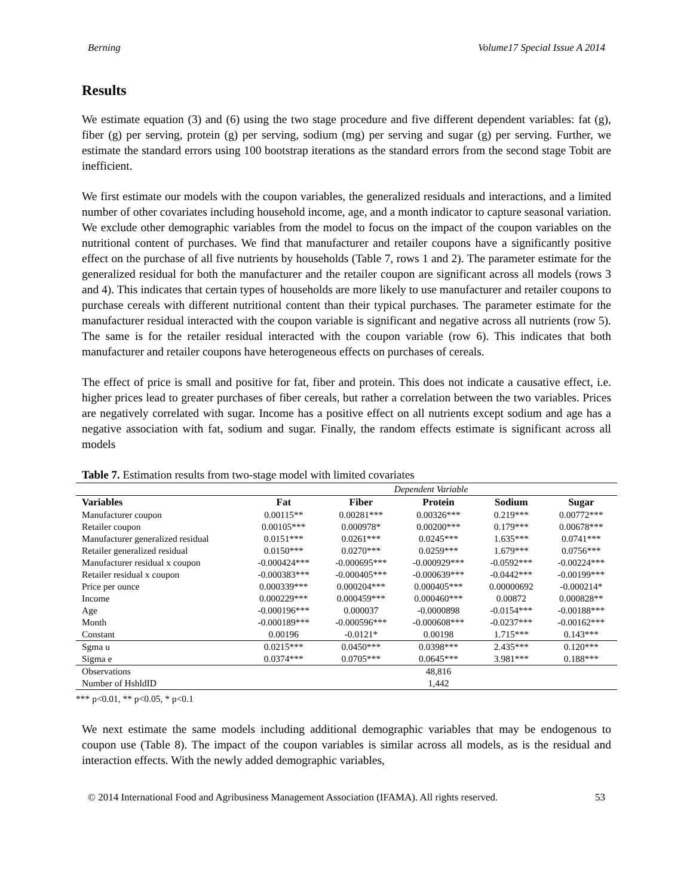Berning Volume17 Special Issue A 2014
Results
We estimate equation (3) and (6) using the two stage procedure and five different dependent variables: fat (g), fiber (g) per serving, protein (g) per serving, sodium (mg) per serving and sugar (g) per serving. Further, we estimate the standard errors using 100 bootstrap iterations as the standard errors from the second stage Tobit are inefficient.
We first estimate our models with the coupon variables, the generalized residuals and interactions, and a limited number of other covariates including household income, age, and a month indicator to capture seasonal variation. We exclude other demographic variables from the model to focus on the impact of the coupon variables on the nutritional content of purchases. We find that manufacturer and retailer coupons have a significantly positive effect on the purchase of all five nutrients by households (Table 7, rows 1 and 2). The parameter estimate for the generalized residual for both the manufacturer and the retailer coupon are significant across all models (rows 3 and 4). This indicates that certain types of households are more likely to use manufacturer and retailer coupons to purchase cereals with different nutritional content than their typical purchases. The parameter estimate for the manufacturer residual interacted with the coupon variable is significant and negative across all nutrients (row 5). The same is for the retailer residual interacted with the coupon variable (row 6). This indicates that both manufacturer and retailer coupons have heterogeneous effects on purchases of cereals.
The effect of price is small and positive for fat, fiber and protein. This does not indicate a causative effect, i.e. higher prices lead to greater purchases of fiber cereals, but rather a correlation between the two variables. Prices are negatively correlated with sugar. Income has a positive effect on all nutrients except sodium and age has a negative association with fat, sodium and sugar. Finally, the random effects estimate is significant across all models
Table 7. Estimation results from two-stage model with limited covariates
| | Dependent Variable | | | | |
| Variables | Fat | Fiber | Protein | Sodium | Sugar |
| Manufacturer coupon | 0.00115** | 0.00281*** | 0.00326*** | 0.219*** | 0.00772*** |
| Retailer coupon | 0.00105*** | 0.000978* | 0.00200*** | 0.179*** | 0.00678*** |
| Manufacturer generalized residual | 0.0151*** | 0.0261*** | 0.0245*** | 1.635*** | 0.0741*** |
| Retailer generalized residual | 0.0150*** | 0.0270*** | 0.0259*** | 1.679*** | 0.0756*** |
| Manufacturer residual x coupon | -0.000424*** | -0.000695*** | -0.000929*** | -0.0592*** | -0.00224*** |
| Retailer residual x coupon | -0.000383*** | -0.000405*** | -0.000639*** | -0.0442*** | -0.00199*** |
| Price per ounce | 0.000339*** | 0.000204*** | 0.000405*** | 0.00000692 | -0.000214* |
| Income | 0.000229*** | 0.000459*** | 0.000460*** | 0.00872 | 0.000828** |
| Age | -0.000196*** | 0.000037 | -0.0000898 | -0.0154*** | -0.00188*** |
| Month | -0.000189*** | -0.000596*** | -0.000608*** | -0.0237*** | -0.00162*** |
| Constant | 0.00196 | -0.0121* | 0.00198 | 1.715*** | 0.143*** |
| Sgma u | 0.0215*** | 0.0450*** | 0.0398*** | 2.435*** | 0.120*** |
| Sigma e | 0.0374*** | 0.0705*** | 0.0645*** | 3.981*** | 0.188*** |
| Observations | | | 48,816 | | |
| Number of HshldID | | | 1,442 | | |
*** p<0.01, ** p<0.05, * p<0.1
We next estimate the same models including additional demographic variables that may be endogenous to coupon use (Table 8). The impact of the coupon variables is similar across all models, as is the residual and interaction effects. With the newly added demographic variables,
© 2014 International Food and Agribusiness Management Association (IFAMA). All rights reserved. 53